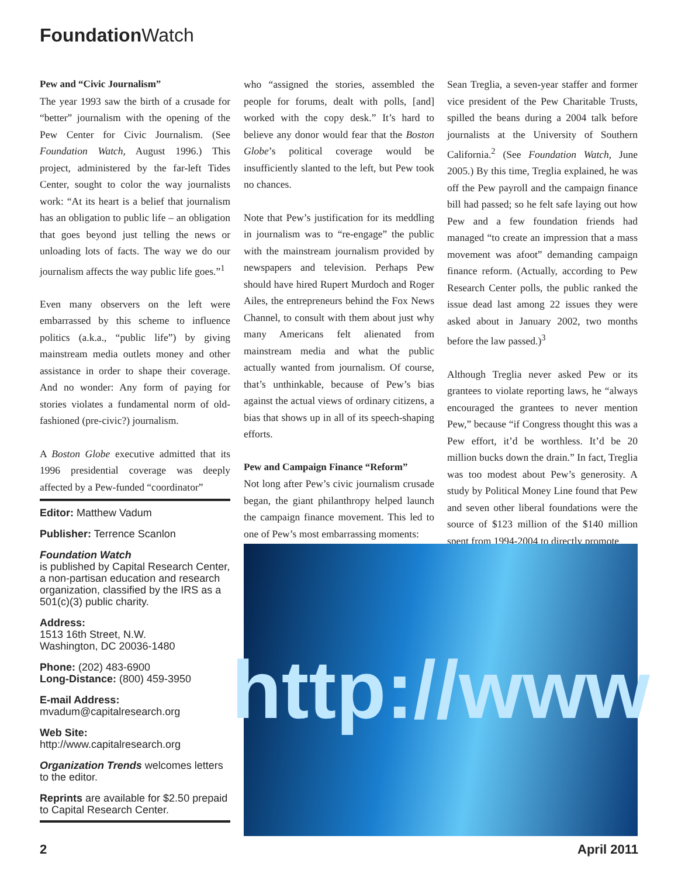Foundation Watch
Pew and “Civic Journalism”
The year 1993 saw the birth of a crusade for “better” journalism with the opening of the Pew Center for Civic Journalism. (See Foundation Watch, August 1996.) This project, administered by the far-left Tides Center, sought to color the way journalists work: “At its heart is a belief that journalism has an obligation to public life – an obligation that goes beyond just telling the news or unloading lots of facts. The way we do our journalism affects the way public life goes.”<sup>1</sup>
Even many observers on the left were embarrassed by this scheme to influence politics (a.k.a., “public life”) by giving mainstream media outlets money and other assistance in order to shape their coverage. And no wonder: Any form of paying for stories violates a fundamental norm of old-fashioned (pre-civic?) journalism.
A Boston Globe executive admitted that its 1996 presidential coverage was deeply affected by a Pew-funded “coordinator”
Editor: Matthew Vadum
Publisher: Terrence Scanlon
Foundation Watch
is published by Capital Research Center, a non-partisan education and research organization, classified by the IRS as a 501(c)(3) public charity.
Address:
1513 16th Street, N.W.
Washington, DC 20036-1480
Phone: (202) 483-6900
Long-Distance: (800) 459-3950
E-mail Address:
mvadum@capitalresearch.org
Web Site:
http://www.capitalresearch.org
Organization Trends welcomes letters to the editor.
Reprints are available for $2.50 prepaid to Capital Research Center.
who “assigned the stories, assembled the people for forums, dealt with polls, [and] worked with the copy desk.” It’s hard to believe any donor would fear that the Boston Globe’s political coverage would be insufficiently slanted to the left, but Pew took no chances.
Note that Pew’s justification for its meddling in journalism was to “re-engage” the public with the mainstream journalism provided by newspapers and television. Perhaps Pew should have hired Rupert Murdoch and Roger Ailes, the entrepreneurs behind the Fox News Channel, to consult with them about just why many Americans felt alienated from mainstream media and what the public actually wanted from journalism. Of course, that’s unthinkable, because of Pew’s bias against the actual views of ordinary citizens, a bias that shows up in all of its speech-shaping efforts.
Pew and Campaign Finance “Reform”
Not long after Pew’s civic journalism crusade began, the giant philanthropy helped launch the campaign finance movement. This led to one of Pew’s most embarrassing moments:
Sean Treglia, a seven-year staffer and former vice president of the Pew Charitable Trusts, spilled the beans during a 2004 talk before journalists at the University of Southern California.<sup>2</sup> (See Foundation Watch, June 2005.) By this time, Treglia explained, he was off the Pew payroll and the campaign finance bill had passed; so he felt safe laying out how Pew and a few foundation friends had managed “to create an impression that a mass movement was afoot” demanding campaign finance reform. (Actually, according to Pew Research Center polls, the public ranked the issue dead last among 22 issues they were asked about in January 2002, two months before the law passed.)<sup>3</sup>
Although Treglia never asked Pew or its grantees to violate reporting laws, he “always encouraged the grantees to never mention Pew,” because “if Congress thought this was a Pew effort, it’d be worthless. It’d be 20 million bucks down the drain.” In fact, Treglia was too modest about Pew’s generosity. A study by Political Money Line found that Pew and seven other liberal foundations were the source of $123 million of the $140 million spent from 1994-2004 to directly promote
http://www
2 April 2011